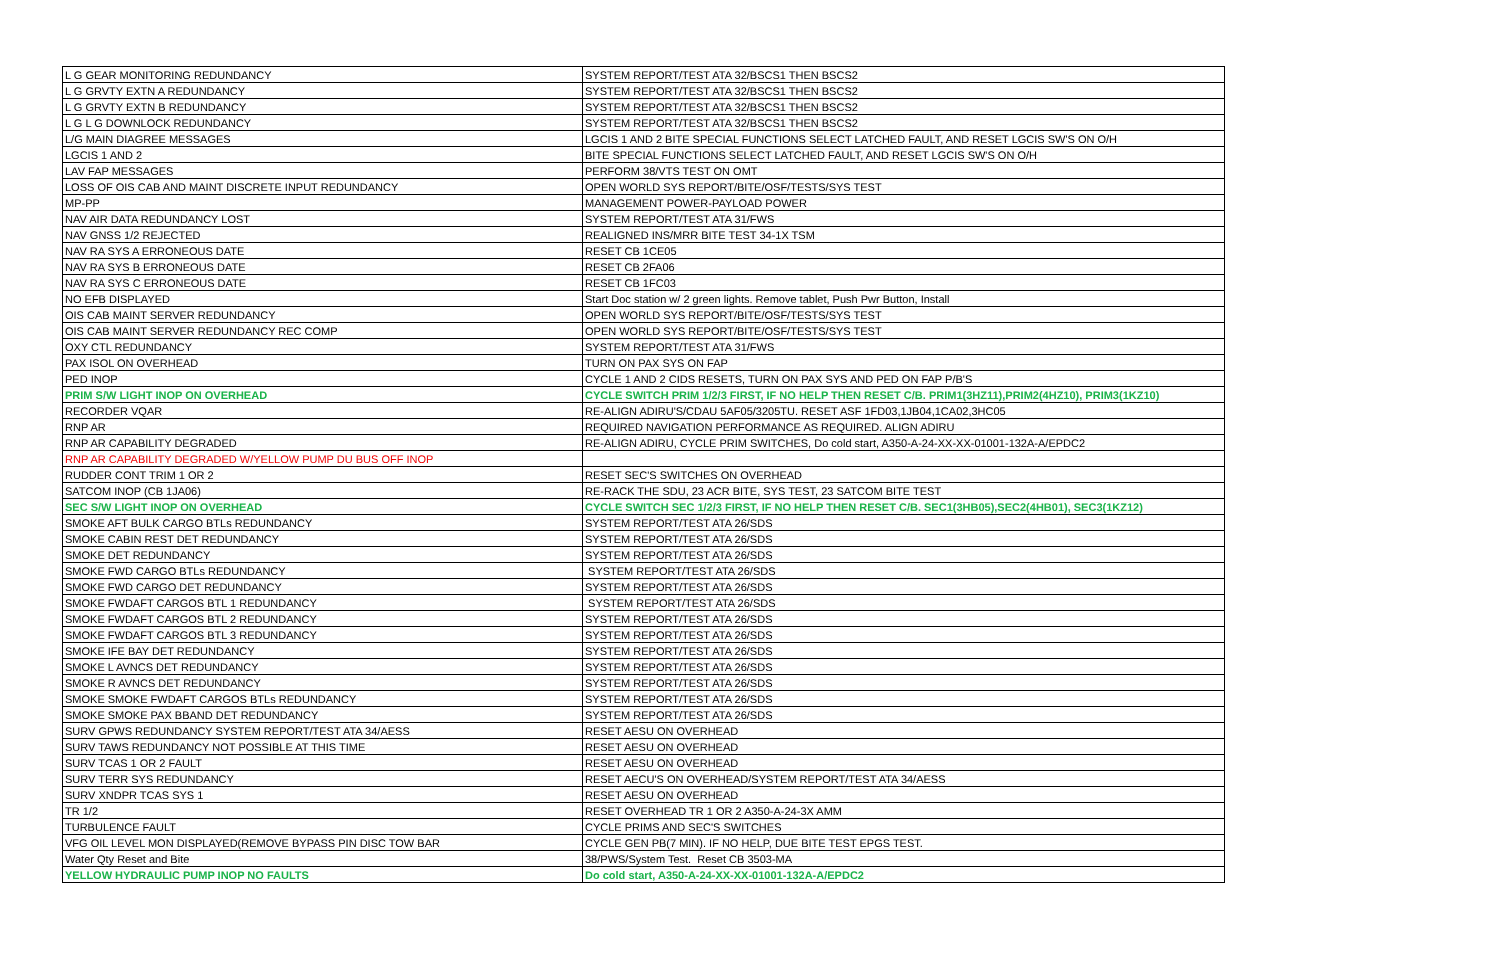| L G GEAR MONITORING REDUNDANCY | SYSTEM REPORT/TEST ATA 32/BSCS1 THEN BSCS2 |
| L G GRVTY EXTN A REDUNDANCY | SYSTEM REPORT/TEST ATA 32/BSCS1 THEN BSCS2 |
| L G GRVTY EXTN B REDUNDANCY | SYSTEM REPORT/TEST ATA 32/BSCS1 THEN BSCS2 |
| L G L G DOWNLOCK REDUNDANCY | SYSTEM REPORT/TEST ATA 32/BSCS1 THEN BSCS2 |
| L/G MAIN DIAGREE MESSAGES | LGCIS 1 AND 2 BITE SPECIAL FUNCTIONS SELECT LATCHED FAULT, AND RESET LGCIS SW'S ON O/H |
| LGCIS 1 AND 2 | BITE SPECIAL FUNCTIONS SELECT LATCHED FAULT, AND RESET LGCIS SW'S ON O/H |
| LAV FAP MESSAGES | PERFORM 38/VTS TEST ON OMT |
| LOSS OF OIS CAB AND MAINT DISCRETE INPUT REDUNDANCY | OPEN WORLD SYS REPORT/BITE/OSF/TESTS/SYS TEST |
| MP-PP | MANAGEMENT POWER-PAYLOAD POWER |
| NAV AIR DATA REDUNDANCY LOST | SYSTEM REPORT/TEST ATA 31/FWS |
| NAV GNSS 1/2 REJECTED | REALIGNED INS/MRR BITE TEST 34-1X TSM |
| NAV RA SYS A ERRONEOUS DATE | RESET CB 1CE05 |
| NAV RA SYS B ERRONEOUS DATE | RESET CB 2FA06 |
| NAV RA SYS C ERRONEOUS DATE | RESET CB 1FC03 |
| NO EFB DISPLAYED | Start Doc station w/ 2 green lights. Remove tablet, Push Pwr Button, Install |
| OIS CAB MAINT SERVER REDUNDANCY | OPEN WORLD SYS REPORT/BITE/OSF/TESTS/SYS TEST |
| OIS CAB MAINT SERVER REDUNDANCY REC COMP | OPEN WORLD SYS REPORT/BITE/OSF/TESTS/SYS TEST |
| OXY CTL REDUNDANCY | SYSTEM REPORT/TEST ATA 31/FWS |
| PAX ISOL ON OVERHEAD | TURN ON PAX SYS ON FAP |
| PED INOP | CYCLE 1 AND 2 CIDS RESETS, TURN ON PAX SYS AND PED ON FAP P/B'S |
| PRIM S/W LIGHT INOP ON OVERHEAD | CYCLE SWITCH PRIM 1/2/3 FIRST, IF NO HELP THEN RESET C/B. PRIM1(3HZ11),PRIM2(4HZ10), PRIM3(1KZ10) |
| RECORDER VQAR | RE-ALIGN ADIRU'S/CDAU 5AF05/3205TU. RESET ASF 1FD03,1JB04,1CA02,3HC05 |
| RNP AR | REQUIRED NAVIGATION PERFORMANCE AS REQUIRED. ALIGN ADIRU |
| RNP AR CAPABILITY DEGRADED | RE-ALIGN ADIRU, CYCLE PRIM SWITCHES, Do cold start, A350-A-24-XX-XX-01001-132A-A/EPDC2 |
| RNP AR CAPABILITY DEGRADED W/YELLOW PUMP DU BUS OFF INOP | |
| RUDDER CONT TRIM 1 OR 2 | RESET SEC'S SWITCHES ON OVERHEAD |
| SATCOM INOP (CB 1JA06) | RE-RACK THE SDU, 23 ACR BITE, SYS TEST, 23 SATCOM BITE TEST |
| SEC S/W LIGHT INOP ON OVERHEAD | CYCLE SWITCH SEC 1/2/3 FIRST, IF NO HELP THEN RESET C/B. SEC1(3HB05),SEC2(4HB01), SEC3(1KZ12) |
| SMOKE AFT BULK CARGO BTLs REDUNDANCY | SYSTEM REPORT/TEST ATA 26/SDS |
| SMOKE CABIN REST DET REDUNDANCY | SYSTEM REPORT/TEST ATA 26/SDS |
| SMOKE DET REDUNDANCY | SYSTEM REPORT/TEST ATA 26/SDS |
| SMOKE FWD CARGO BTLs REDUNDANCY | SYSTEM REPORT/TEST ATA 26/SDS |
| SMOKE FWD CARGO DET REDUNDANCY | SYSTEM REPORT/TEST ATA 26/SDS |
| SMOKE FWDAFT CARGOS BTL 1 REDUNDANCY | SYSTEM REPORT/TEST ATA 26/SDS |
| SMOKE FWDAFT CARGOS BTL 2 REDUNDANCY | SYSTEM REPORT/TEST ATA 26/SDS |
| SMOKE FWDAFT CARGOS BTL 3 REDUNDANCY | SYSTEM REPORT/TEST ATA 26/SDS |
| SMOKE IFE BAY DET REDUNDANCY | SYSTEM REPORT/TEST ATA 26/SDS |
| SMOKE L AVNCS DET REDUNDANCY | SYSTEM REPORT/TEST ATA 26/SDS |
| SMOKE R AVNCS DET REDUNDANCY | SYSTEM REPORT/TEST ATA 26/SDS |
| SMOKE SMOKE FWDAFT CARGOS BTLs REDUNDANCY | SYSTEM REPORT/TEST ATA 26/SDS |
| SMOKE SMOKE PAX BBAND DET REDUNDANCY | SYSTEM REPORT/TEST ATA 26/SDS |
| SURV GPWS REDUNDANCY SYSTEM REPORT/TEST ATA 34/AESS | RESET AESU ON OVERHEAD |
| SURV TAWS REDUNDANCY NOT POSSIBLE AT THIS TIME | RESET AESU ON OVERHEAD |
| SURV TCAS 1 OR 2 FAULT | RESET AESU ON OVERHEAD |
| SURV TERR SYS REDUNDANCY | RESET AECU'S ON OVERHEAD/SYSTEM REPORT/TEST ATA 34/AESS |
| SURV XNDPR TCAS SYS 1 | RESET AESU ON OVERHEAD |
| TR 1/2 | RESET OVERHEAD TR 1 OR 2 A350-A-24-3X AMM |
| TURBULENCE FAULT | CYCLE PRIMS AND SEC'S SWITCHES |
| VFG OIL LEVEL MON DISPLAYED(REMOVE BYPASS PIN DISC TOW BAR | CYCLE GEN PB(7 MIN). IF NO HELP, DUE BITE TEST EPGS TEST. |
| Water Qty Reset and Bite | 38/PWS/System Test. Reset CB 3503-MA |
| YELLOW HYDRAULIC PUMP INOP NO FAULTS | Do cold start, A350-A-24-XX-XX-01001-132A-A/EPDC2 |